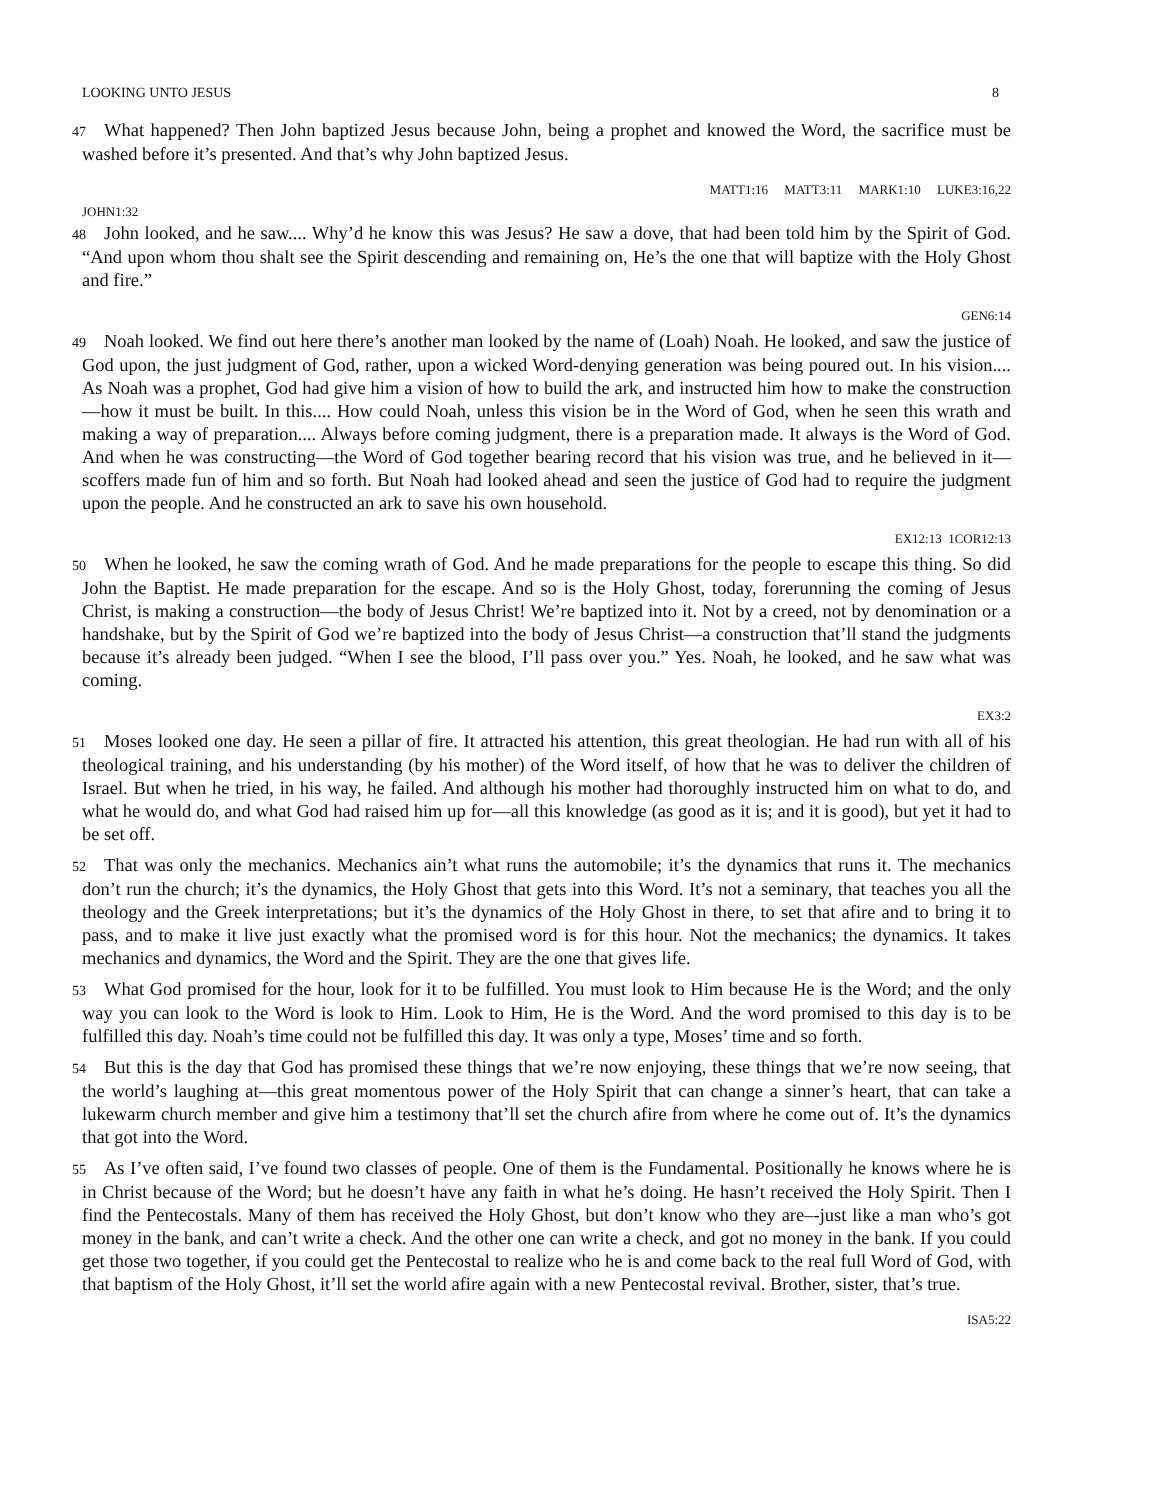LOOKING UNTO JESUS 8
47 What happened? Then John baptized Jesus because John, being a prophet and knowed the Word, the sacrifice must be washed before it’s presented. And that’s why John baptized Jesus.
MATT1:16 MATT3:11 MARK1:10 LUKE3:16,22
JOHN1:32
48 John looked, and he saw.... Why’d he know this was Jesus? He saw a dove, that had been told him by the Spirit of God. “And upon whom thou shalt see the Spirit descending and remaining on, He’s the one that will baptize with the Holy Ghost and fire.”
GEN6:14
49 Noah looked. We find out here there’s another man looked by the name of (Loah) Noah. He looked, and saw the justice of God upon, the just judgment of God, rather, upon a wicked Word-denying generation was being poured out. In his vision.... As Noah was a prophet, God had give him a vision of how to build the ark, and instructed him how to make the construction—how it must be built. In this.... How could Noah, unless this vision be in the Word of God, when he seen this wrath and making a way of preparation.... Always before coming judgment, there is a preparation made. It always is the Word of God. And when he was constructing—the Word of God together bearing record that his vision was true, and he believed in it—scoffers made fun of him and so forth. But Noah had looked ahead and seen the justice of God had to require the judgment upon the people. And he constructed an ark to save his own household.
EX12:13 1COR12:13
50 When he looked, he saw the coming wrath of God. And he made preparations for the people to escape this thing. So did John the Baptist. He made preparation for the escape. And so is the Holy Ghost, today, forerunning the coming of Jesus Christ, is making a construction—the body of Jesus Christ! We’re baptized into it. Not by a creed, not by denomination or a handshake, but by the Spirit of God we’re baptized into the body of Jesus Christ—a construction that’ll stand the judgments because it’s already been judged. “When I see the blood, I’ll pass over you.” Yes. Noah, he looked, and he saw what was coming.
EX3:2
51 Moses looked one day. He seen a pillar of fire. It attracted his attention, this great theologian. He had run with all of his theological training, and his understanding (by his mother) of the Word itself, of how that he was to deliver the children of Israel. But when he tried, in his way, he failed. And although his mother had thoroughly instructed him on what to do, and what he would do, and what God had raised him up for—all this knowledge (as good as it is; and it is good), but yet it had to be set off.
52 That was only the mechanics. Mechanics ain’t what runs the automobile; it’s the dynamics that runs it. The mechanics don’t run the church; it’s the dynamics, the Holy Ghost that gets into this Word. It’s not a seminary, that teaches you all the theology and the Greek interpretations; but it’s the dynamics of the Holy Ghost in there, to set that afire and to bring it to pass, and to make it live just exactly what the promised word is for this hour. Not the mechanics; the dynamics. It takes mechanics and dynamics, the Word and the Spirit. They are the one that gives life.
53 What God promised for the hour, look for it to be fulfilled. You must look to Him because He is the Word; and the only way you can look to the Word is look to Him. Look to Him, He is the Word. And the word promised to this day is to be fulfilled this day. Noah’s time could not be fulfilled this day. It was only a type, Moses’ time and so forth.
54 But this is the day that God has promised these things that we’re now enjoying, these things that we’re now seeing, that the world’s laughing at—this great momentous power of the Holy Spirit that can change a sinner’s heart, that can take a lukewarm church member and give him a testimony that’ll set the church afire from where he come out of. It’s the dynamics that got into the Word.
55 As I’ve often said, I’ve found two classes of people. One of them is the Fundamental. Positionally he knows where he is in Christ because of the Word; but he doesn’t have any faith in what he’s doing. He hasn’t received the Holy Spirit. Then I find the Pentecostals. Many of them has received the Holy Ghost, but don’t know who they are–-just like a man who’s got money in the bank, and can’t write a check. And the other one can write a check, and got no money in the bank. If you could get those two together, if you could get the Pentecostal to realize who he is and come back to the real full Word of God, with that baptism of the Holy Ghost, it’ll set the world afire again with a new Pentecostal revival. Brother, sister, that’s true.
ISA5:22